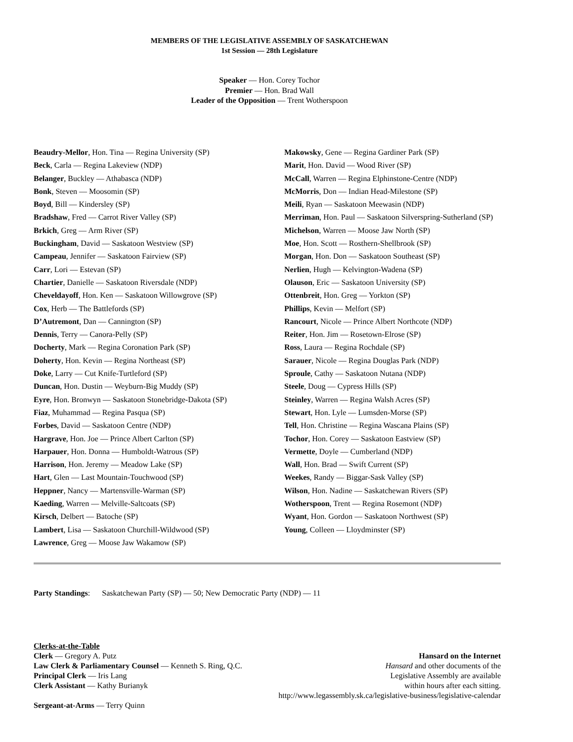MEMBERS OF THE LEGISLATIVE ASSEMBLY OF SASKATCHEWAN
1st Session — 28th Legislature
Speaker — Hon. Corey Tochor
Premier — Hon. Brad Wall
Leader of the Opposition — Trent Wotherspoon
Beaudry-Mellor, Hon. Tina — Regina University (SP)
Beck, Carla — Regina Lakeview (NDP)
Belanger, Buckley — Athabasca (NDP)
Bonk, Steven — Moosomin (SP)
Boyd, Bill — Kindersley (SP)
Bradshaw, Fred — Carrot River Valley (SP)
Brkich, Greg — Arm River (SP)
Buckingham, David — Saskatoon Westview (SP)
Campeau, Jennifer — Saskatoon Fairview (SP)
Carr, Lori — Estevan (SP)
Chartier, Danielle — Saskatoon Riversdale (NDP)
Cheveldayoff, Hon. Ken — Saskatoon Willowgrove (SP)
Cox, Herb — The Battlefords (SP)
D’Autremont, Dan — Cannington (SP)
Dennis, Terry — Canora-Pelly (SP)
Docherty, Mark — Regina Coronation Park (SP)
Doherty, Hon. Kevin — Regina Northeast (SP)
Doke, Larry — Cut Knife-Turtleford (SP)
Duncan, Hon. Dustin — Weyburn-Big Muddy (SP)
Eyre, Hon. Bronwyn — Saskatoon Stonebridge-Dakota (SP)
Fiaz, Muhammad — Regina Pasqua (SP)
Forbes, David — Saskatoon Centre (NDP)
Hargrave, Hon. Joe — Prince Albert Carlton (SP)
Harpauer, Hon. Donna — Humboldt-Watrous (SP)
Harrison, Hon. Jeremy — Meadow Lake (SP)
Hart, Glen — Last Mountain-Touchwood (SP)
Heppner, Nancy — Martensville-Warman (SP)
Kaeding, Warren — Melville-Saltcoats (SP)
Kirsch, Delbert — Batoche (SP)
Lambert, Lisa — Saskatoon Churchill-Wildwood (SP)
Lawrence, Greg — Moose Jaw Wakamow (SP)
Makowsky, Gene — Regina Gardiner Park (SP)
Marit, Hon. David — Wood River (SP)
McCall, Warren — Regina Elphinstone-Centre (NDP)
McMorris, Don — Indian Head-Milestone (SP)
Meili, Ryan — Saskatoon Meewasin (NDP)
Merriman, Hon. Paul — Saskatoon Silverspring-Sutherland (SP)
Michelson, Warren — Moose Jaw North (SP)
Moe, Hon. Scott — Rosthern-Shellbrook (SP)
Morgan, Hon. Don — Saskatoon Southeast (SP)
Nerlien, Hugh — Kelvington-Wadena (SP)
Olauson, Eric — Saskatoon University (SP)
Ottenbreit, Hon. Greg — Yorkton (SP)
Phillips, Kevin — Melfort (SP)
Rancourt, Nicole — Prince Albert Northcote (NDP)
Reiter, Hon. Jim — Rosetown-Elrose (SP)
Ross, Laura — Regina Rochdale (SP)
Sarauer, Nicole — Regina Douglas Park (NDP)
Sproule, Cathy — Saskatoon Nutana (NDP)
Steele, Doug — Cypress Hills (SP)
Steinley, Warren — Regina Walsh Acres (SP)
Stewart, Hon. Lyle — Lumsden-Morse (SP)
Tell, Hon. Christine — Regina Wascana Plains (SP)
Tochor, Hon. Corey — Saskatoon Eastview (SP)
Vermette, Doyle — Cumberland (NDP)
Wall, Hon. Brad — Swift Current (SP)
Weekes, Randy — Biggar-Sask Valley (SP)
Wilson, Hon. Nadine — Saskatchewan Rivers (SP)
Wotherspoon, Trent — Regina Rosemont (NDP)
Wyant, Hon. Gordon — Saskatoon Northwest (SP)
Young, Colleen — Lloydminster (SP)
Party Standings: Saskatchewan Party (SP) — 50; New Democratic Party (NDP) — 11
Clerks-at-the-Table
Clerk — Gregory A. Putz
Law Clerk & Parliamentary Counsel — Kenneth S. Ring, Q.C.
Principal Clerk — Iris Lang
Clerk Assistant — Kathy Burianyk
Sergeant-at-Arms — Terry Quinn
Hansard on the Internet
Hansard and other documents of the
Legislative Assembly are available
within hours after each sitting.
http://www.legassembly.sk.ca/legislative-business/legislative-calendar